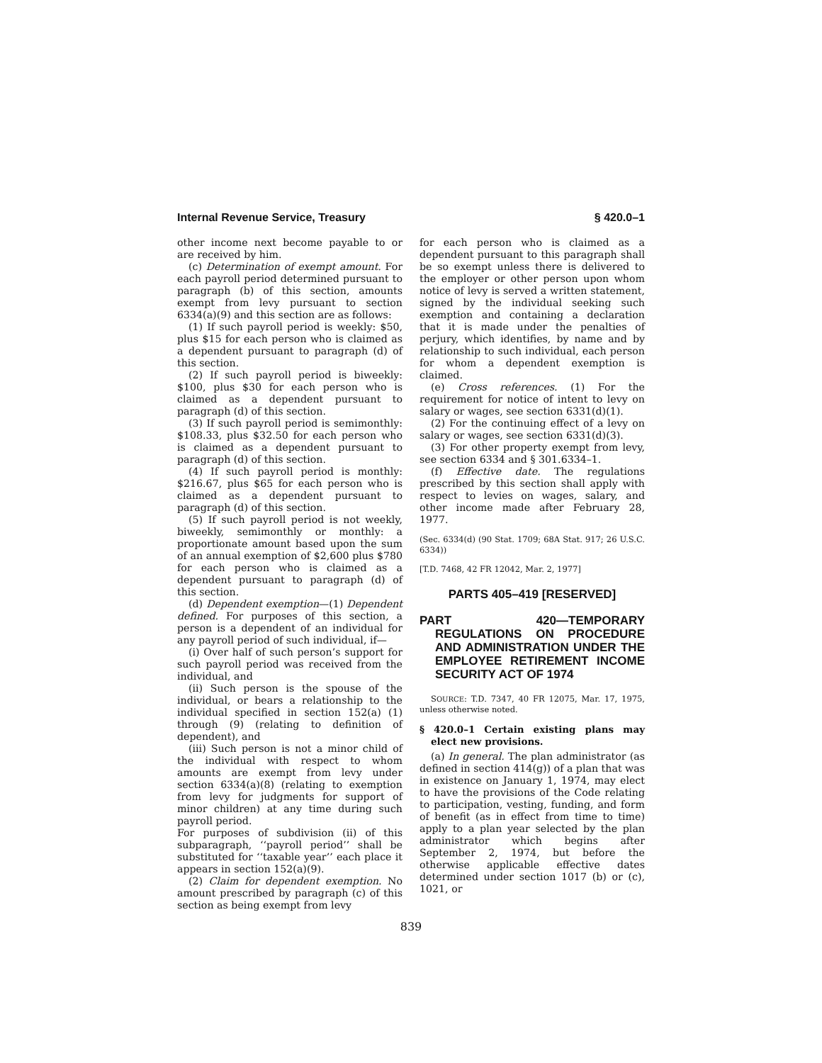Internal Revenue Service, Treasury § 420.0–1
other income next become payable to or are received by him.
(c) Determination of exempt amount. For each payroll period determined pursuant to paragraph (b) of this section, amounts exempt from levy pursuant to section 6334(a)(9) and this section are as follows:
(1) If such payroll period is weekly: $50, plus $15 for each person who is claimed as a dependent pursuant to paragraph (d) of this section.
(2) If such payroll period is biweekly: $100, plus $30 for each person who is claimed as a dependent pursuant to paragraph (d) of this section.
(3) If such payroll period is semimonthly: $108.33, plus $32.50 for each person who is claimed as a dependent pursuant to paragraph (d) of this section.
(4) If such payroll period is monthly: $216.67, plus $65 for each person who is claimed as a dependent pursuant to paragraph (d) of this section.
(5) If such payroll period is not weekly, biweekly, semimonthly or monthly: a proportionate amount based upon the sum of an annual exemption of $2,600 plus $780 for each person who is claimed as a dependent pursuant to paragraph (d) of this section.
(d) Dependent exemption—(1) Dependent defined. For purposes of this section, a person is a dependent of an individual for any payroll period of such individual, if—
(i) Over half of such person’s support for such payroll period was received from the individual, and
(ii) Such person is the spouse of the individual, or bears a relationship to the individual specified in section 152(a) (1) through (9) (relating to definition of dependent), and
(iii) Such person is not a minor child of the individual with respect to whom amounts are exempt from levy under section 6334(a)(8) (relating to exemption from levy for judgments for support of minor children) at any time during such payroll period.
For purposes of subdivision (ii) of this subparagraph, ‘‘payroll period’’ shall be substituted for ‘‘taxable year’’ each place it appears in section 152(a)(9).
(2) Claim for dependent exemption. No amount prescribed by paragraph (c) of this section as being exempt from levy
for each person who is claimed as a dependent pursuant to this paragraph shall be so exempt unless there is delivered to the employer or other person upon whom notice of levy is served a written statement, signed by the individual seeking such exemption and containing a declaration that it is made under the penalties of perjury, which identifies, by name and by relationship to such individual, each person for whom a dependent exemption is claimed.
(e) Cross references. (1) For the requirement for notice of intent to levy on salary or wages, see section 6331(d)(1).
(2) For the continuing effect of a levy on salary or wages, see section 6331(d)(3).
(3) For other property exempt from levy, see section 6334 and § 301.6334–1.
(f) Effective date. The regulations prescribed by this section shall apply with respect to levies on wages, salary, and other income made after February 28, 1977.
(Sec. 6334(d) (90 Stat. 1709; 68A Stat. 917; 26 U.S.C. 6334))
[T.D. 7468, 42 FR 12042, Mar. 2, 1977]
PARTS 405–419 [RESERVED]
PART 420—TEMPORARY REGULATIONS ON PROCEDURE AND ADMINISTRATION UNDER THE EMPLOYEE RETIREMENT INCOME SECURITY ACT OF 1974
SOURCE: T.D. 7347, 40 FR 12075, Mar. 17, 1975, unless otherwise noted.
§ 420.0–1 Certain existing plans may elect new provisions.
(a) In general. The plan administrator (as defined in section 414(g)) of a plan that was in existence on January 1, 1974, may elect to have the provisions of the Code relating to participation, vesting, funding, and form of benefit (as in effect from time to time) apply to a plan year selected by the plan administrator which begins after September 2, 1974, but before the otherwise applicable effective dates determined under section 1017 (b) or (c), 1021, or
839